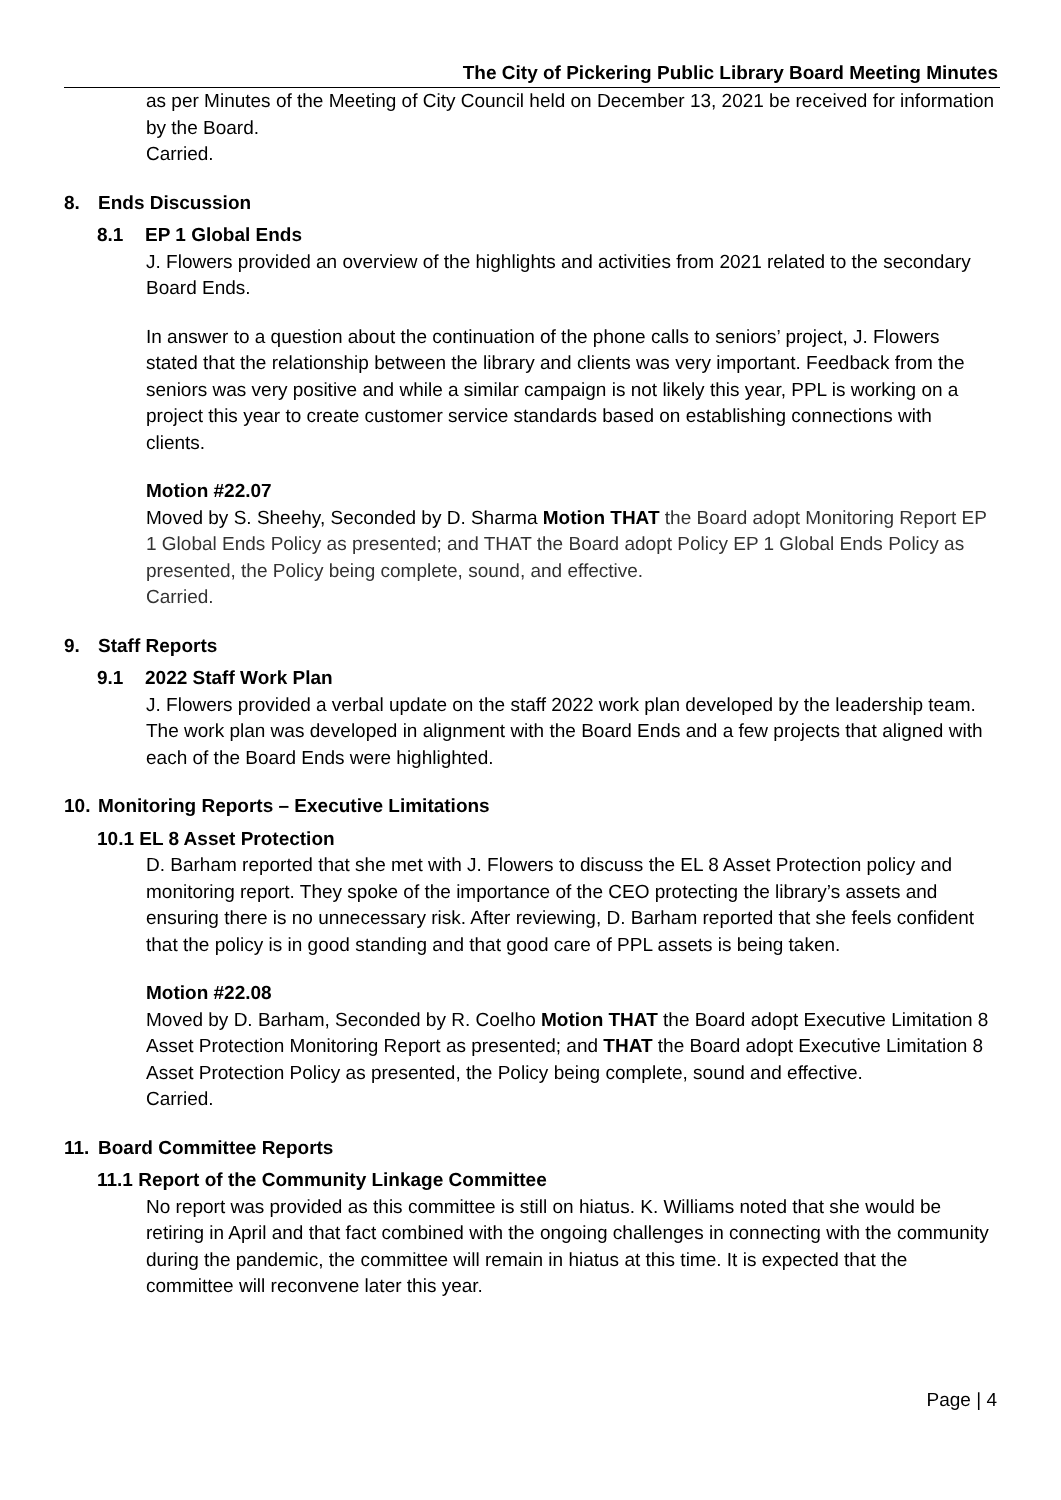The City of Pickering Public Library Board Meeting Minutes
as per Minutes of the Meeting of City Council held on December 13, 2021 be received for information by the Board.
Carried.
8. Ends Discussion
8.1 EP 1 Global Ends
J. Flowers provided an overview of the highlights and activities from 2021 related to the secondary Board Ends.
In answer to a question about the continuation of the phone calls to seniors’ project, J. Flowers stated that the relationship between the library and clients was very important. Feedback from the seniors was very positive and while a similar campaign is not likely this year, PPL is working on a project this year to create customer service standards based on establishing connections with clients.
Motion #22.07
Moved by S. Sheehy, Seconded by D. Sharma Motion THAT the Board adopt Monitoring Report EP 1 Global Ends Policy as presented; and THAT the Board adopt Policy EP 1 Global Ends Policy as presented, the Policy being complete, sound, and effective.
Carried.
9. Staff Reports
9.1 2022 Staff Work Plan
J. Flowers provided a verbal update on the staff 2022 work plan developed by the leadership team. The work plan was developed in alignment with the Board Ends and a few projects that aligned with each of the Board Ends were highlighted.
10. Monitoring Reports – Executive Limitations
10.1 EL 8 Asset Protection
D. Barham reported that she met with J. Flowers to discuss the EL 8 Asset Protection policy and monitoring report. They spoke of the importance of the CEO protecting the library’s assets and ensuring there is no unnecessary risk. After reviewing, D. Barham reported that she feels confident that the policy is in good standing and that good care of PPL assets is being taken.
Motion #22.08
Moved by D. Barham, Seconded by R. Coelho Motion THAT the Board adopt Executive Limitation 8 Asset Protection Monitoring Report as presented; and THAT the Board adopt Executive Limitation 8 Asset Protection Policy as presented, the Policy being complete, sound and effective.
Carried.
11. Board Committee Reports
11.1 Report of the Community Linkage Committee
No report was provided as this committee is still on hiatus. K. Williams noted that she would be retiring in April and that fact combined with the ongoing challenges in connecting with the community during the pandemic, the committee will remain in hiatus at this time. It is expected that the committee will reconvene later this year.
Page | 4